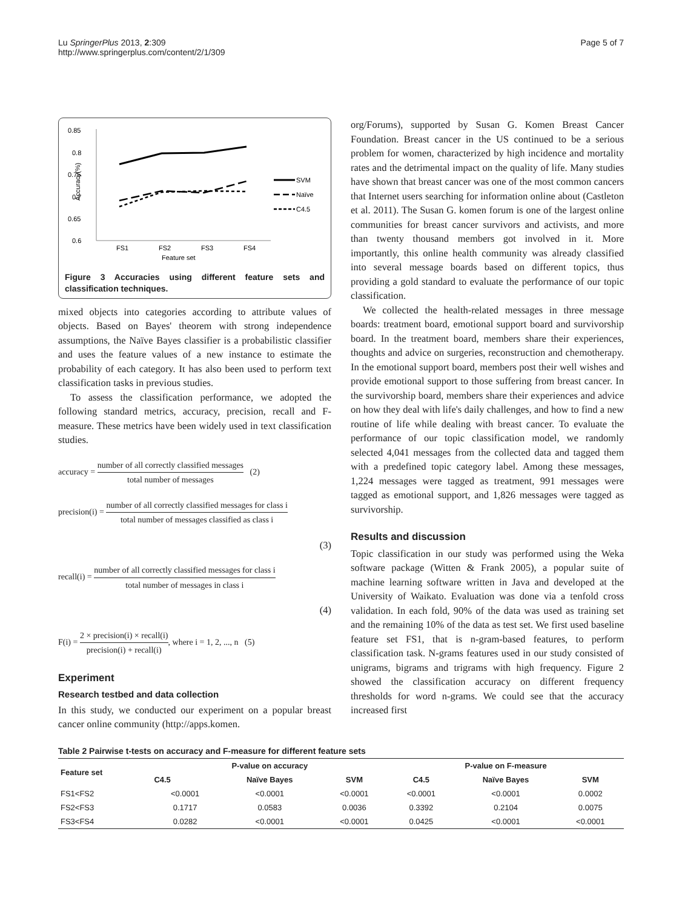Lu SpringerPlus 2013, 2:309
http://www.springerplus.com/content/2/1/309
Page 5 of 7
0.85
0.8
0.75
0.7
0.65
0.6
Accuracy(%)
FS1
FS2
FS3
FS4
Feature set
SVM
Naïve
C4.5
Figure 3 Accuracies using different feature sets and classification techniques.
mixed objects into categories according to attribute values of objects. Based on Bayes' theorem with strong independence assumptions, the Naïve Bayes classifier is a probabilistic classifier and uses the feature values of a new instance to estimate the probability of each category. It has also been used to perform text classification tasks in previous studies.
To assess the classification performance, we adopted the following standard metrics, accuracy, precision, recall and F-measure. These metrics have been widely used in text classification studies.
accuracy = number of all correctly classified messages total number of messages (2)
precision(i) = number of all correctly classified messages for class i total number of messages classified as class i
(3)
recall(i) = number of all correctly classified messages for class i total number of messages in class i
(4)
F(i) = 2 × precision(i) × recall(i) precision(i) + recall(i), where i = 1, 2, ..., n (5)
Experiment
Research testbed and data collection
In this study, we conducted our experiment on a popular breast cancer online community (http://apps.komen.
org/Forums), supported by Susan G. Komen Breast Cancer Foundation. Breast cancer in the US continued to be a serious problem for women, characterized by high incidence and mortality rates and the detrimental impact on the quality of life. Many studies have shown that breast cancer was one of the most common cancers that Internet users searching for information online about (Castleton et al. 2011). The Susan G. komen forum is one of the largest online communities for breast cancer survivors and activists, and more than twenty thousand members got involved in it. More importantly, this online health community was already classified into several message boards based on different topics, thus providing a gold standard to evaluate the performance of our topic classification.
We collected the health-related messages in three message boards: treatment board, emotional support board and survivorship board. In the treatment board, members share their experiences, thoughts and advice on surgeries, reconstruction and chemotherapy. In the emotional support board, members post their well wishes and provide emotional support to those suffering from breast cancer. In the survivorship board, members share their experiences and advice on how they deal with life's daily challenges, and how to find a new routine of life while dealing with breast cancer. To evaluate the performance of our topic classification model, we randomly selected 4,041 messages from the collected data and tagged them with a predefined topic category label. Among these messages, 1,224 messages were tagged as treatment, 991 messages were tagged as emotional support, and 1,826 messages were tagged as survivorship.
Results and discussion
Topic classification in our study was performed using the Weka software package (Witten & Frank 2005), a popular suite of machine learning software written in Java and developed at the University of Waikato. Evaluation was done via a tenfold cross validation. In each fold, 90% of the data was used as training set and the remaining 10% of the data as test set. We first used baseline feature set FS1, that is n-gram-based features, to perform classification task. N-grams features used in our study consisted of unigrams, bigrams and trigrams with high frequency. Figure 2 showed the classification accuracy on different frequency thresholds for word n-grams. We could see that the accuracy increased first
Table 2 Pairwise t-tests on accuracy and F-measure for different feature sets
| Feature set | P-value on accuracy | | | P-value on F-measure | | |
| --- | --- | --- | --- | --- | --- | --- |
| | C4.5 | Naïve Bayes | SVM | C4.5 | Naïve Bayes | SVM |
| FS1<FS2 | <0.0001 | <0.0001 | <0.0001 | <0.0001 | <0.0001 | 0.0002 |
| FS2<FS3 | 0.1717 | 0.0583 | 0.0036 | 0.3392 | 0.2104 | 0.0075 |
| FS3<FS4 | 0.0282 | <0.0001 | <0.0001 | 0.0425 | <0.0001 | <0.0001 |